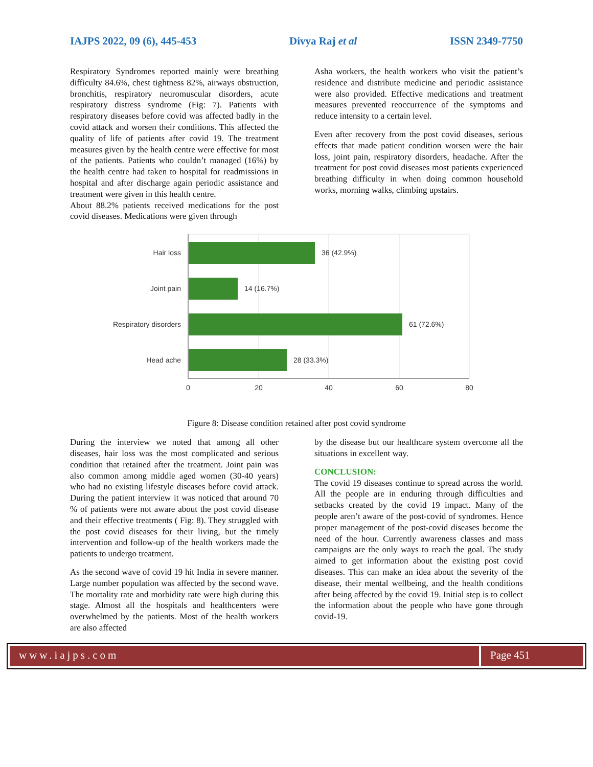IAJPS 2022, 09 (6), 445-453 Divya Raj et al ISSN 2349-7750
Respiratory Syndromes reported mainly were breathing difficulty 84.6%, chest tightness 82%, airways obstruction, bronchitis, respiratory neuromuscular disorders, acute respiratory distress syndrome (Fig: 7). Patients with respiratory diseases before covid was affected badly in the covid attack and worsen their conditions. This affected the quality of life of patients after covid 19. The treatment measures given by the health centre were effective for most of the patients. Patients who couldn’t managed (16%) by the health centre had taken to hospital for readmissions in hospital and after discharge again periodic assistance and treatment were given in this health centre.
About 88.2% patients received medications for the post covid diseases. Medications were given through
Asha workers, the health workers who visit the patient’s residence and distribute medicine and periodic assistance were also provided. Effective medications and treatment measures prevented reoccurrence of the symptoms and reduce intensity to a certain level.
Even after recovery from the post covid diseases, serious effects that made patient condition worsen were the hair loss, joint pain, respiratory disorders, headache. After the treatment for post covid diseases most patients experienced breathing difficulty in when doing common household works, morning walks, climbing upstairs.
Hair loss
Joint pain
Respiratory disorders
Head ache
36 (42.9%)
14 (16.7%)
61 (72.6%)
28 (33.3%)
0
20
40
60
80
Figure 8: Disease condition retained after post covid syndrome
During the interview we noted that among all other diseases, hair loss was the most complicated and serious condition that retained after the treatment. Joint pain was also common among middle aged women (30-40 years) who had no existing lifestyle diseases before covid attack. During the patient interview it was noticed that around 70 % of patients were not aware about the post covid disease and their effective treatments ( Fig: 8). They struggled with the post covid diseases for their living, but the timely intervention and follow-up of the health workers made the patients to undergo treatment.
As the second wave of covid 19 hit India in severe manner. Large number population was affected by the second wave. The mortality rate and morbidity rate were high during this stage. Almost all the hospitals and healthcenters were overwhelmed by the patients. Most of the health workers are also affected
by the disease but our healthcare system overcome all the situations in excellent way.
CONCLUSION:
The covid 19 diseases continue to spread across the world. All the people are in enduring through difficulties and setbacks created by the covid 19 impact. Many of the people aren’t aware of the post-covid of syndromes. Hence proper management of the post-covid diseases become the need of the hour. Currently awareness classes and mass campaigns are the only ways to reach the goal. The study aimed to get information about the existing post covid diseases. This can make an idea about the severity of the disease, their mental wellbeing, and the health conditions after being affected by the covid 19. Initial step is to collect the information about the people who have gone through covid-19.
www.iajps.com Page 451